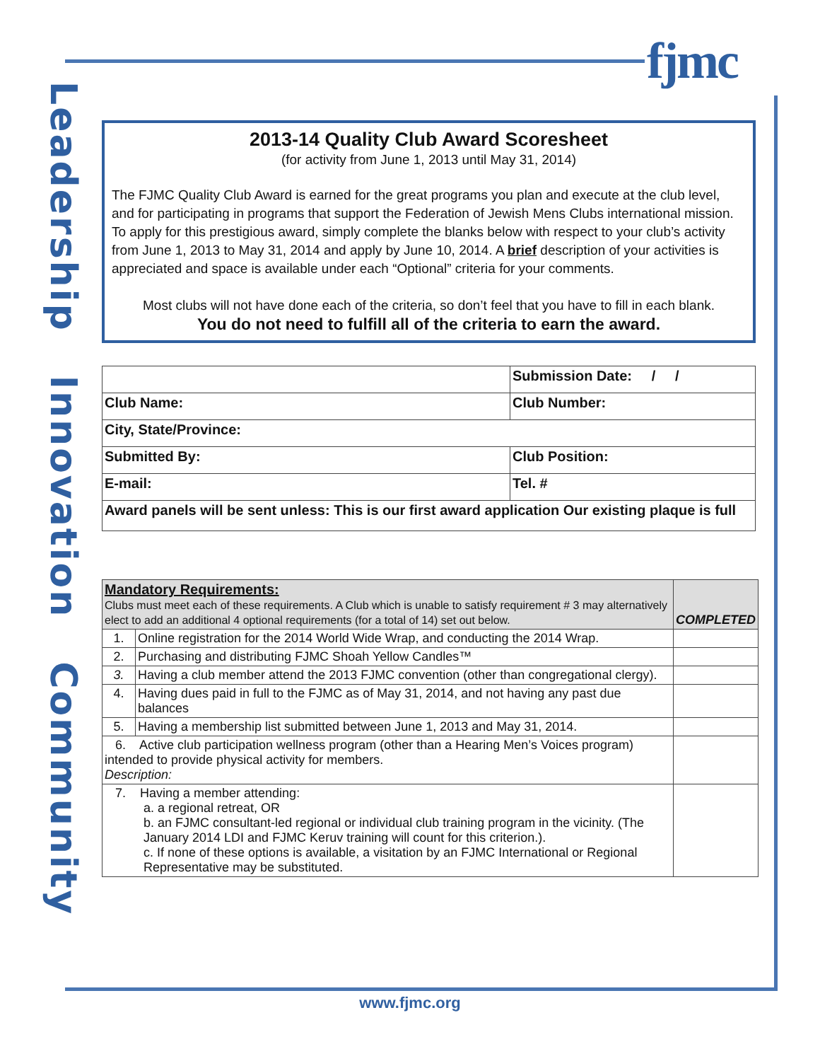fjmc
Leadership Innovation Community
2013-14 Quality Club Award Scoresheet
(for activity from June 1, 2013 until May 31, 2014)
The FJMC Quality Club Award is earned for the great programs you plan and execute at the club level, and for participating in programs that support the Federation of Jewish Mens Clubs international mission.
To apply for this prestigious award, simply complete the blanks below with respect to your club’s activity from June 1, 2013 to May 31, 2014 and apply by June 10, 2014. A brief description of your activities is appreciated and space is available under each “Optional” criteria for your comments.
Most clubs will not have done each of the criteria, so don’t feel that you have to fill in each blank.
You do not need to fulfill all of the criteria to earn the award.
| | | Submission Date: / / |
| Club Name: | | Club Number: |
| City, State/Province: | | |
| Submitted By: | Club Position: | |
| E-mail: | Tel. # | |
| Award panels will be sent unless: This is our first award application Our existing plaque is full | | |
| Mandatory Requirements: Clubs must meet each of these requirements. A Club which is unable to satisfy requirement # 3 may alternatively elect to add an additional 4 optional requirements (for a total of 14) set out below. | | COMPLETED |
| --- | --- | --- |
| 1. | Online registration for the 2014 World Wide Wrap, and conducting the 2014 Wrap. | |
| 2. | Purchasing and distributing FJMC Shoah Yellow Candles™ | |
| 3. | Having a club member attend the 2013 FJMC convention (other than congregational clergy). | |
| 4. | Having dues paid in full to the FJMC as of May 31, 2014, and not having any past due balances | |
| 5. | Having a membership list submitted between June 1, 2013 and May 31, 2014. | |
| 6. Active club participation wellness program (other than a Hearing Men’s Voices program) intended to provide physical activity for members. Description: | | |
| 7. Having a member attending: a. a regional retreat, OR b. an FJMC consultant-led regional or individual club training program in the vicinity. (The January 2014 LDI and FJMC Keruv training will count for this criterion.). c. If none of these options is available, a visitation by an FJMC International or Regional Representative may be substituted. | | |
www.fjmc.org